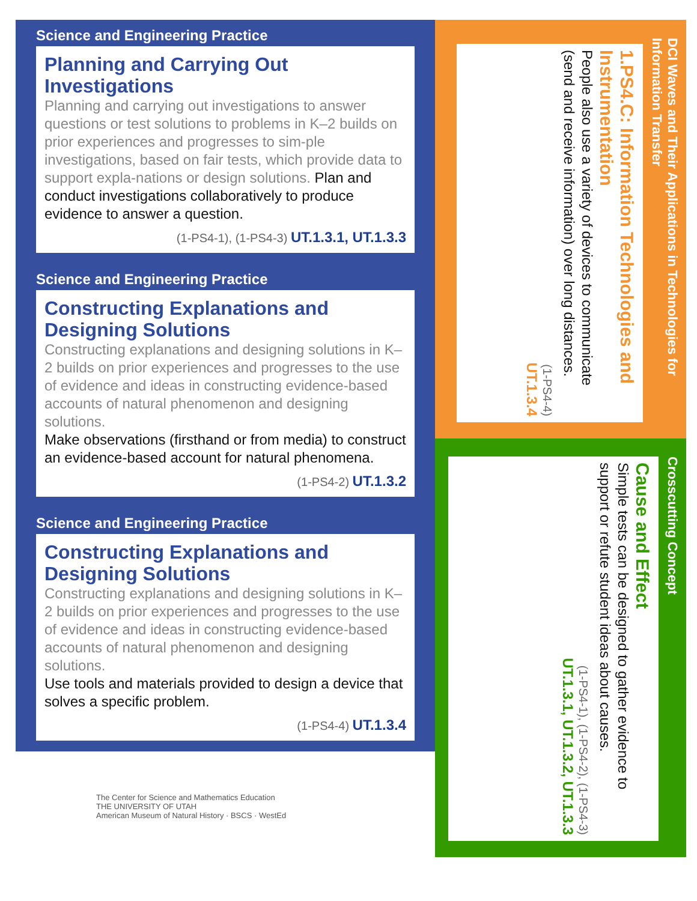Science and Engineering Practice
Planning and Carrying Out Investigations
Planning and carrying out investigations to answer questions or test solutions to problems in K–2 builds on prior experiences and progresses to sim-ple investigations, based on fair tests, which provide data to support expla-nations or design solutions. Plan and conduct investigations collaboratively to produce evidence to answer a question.
(1-PS4-1), (1-PS4-3) UT.1.3.1, UT.1.3.3
Science and Engineering Practice
Constructing Explanations and Designing Solutions
Constructing explanations and designing solutions in K–2 builds on prior experiences and progresses to the use of evidence and ideas in constructing evidence-based accounts of natural phenomenon and designing solutions.
Make observations (firsthand or from media) to construct an evidence-based account for natural phenomena.
(1-PS4-2) UT.1.3.2
Science and Engineering Practice
Constructing Explanations and Designing Solutions
Constructing explanations and designing solutions in K–2 builds on prior experiences and progresses to the use of evidence and ideas in constructing evidence-based accounts of natural phenomenon and designing solutions.
Use tools and materials provided to design a device that solves a specific problem.
(1-PS4-4) UT.1.3.4
DCI Waves and Their Applications in Technologies for Information Transfer
1.PS4.C: Information Technologies and Instrumentation
People also use a variety of devices to communicate (send and receive information) over long distances.
(1-PS4-4)
UT.1.3.4
Crosscutting Concept
Cause and Effect
Simple tests can be designed to gather evidence to support or refute student ideas about causes.
(1-PS4-1), (1-PS4-2), (1-PS4-3)
UT.1.3.1, UT.1.3.2, UT.1.3.3
The Center for Science and Mathematics Education
THE UNIVERSITY OF UTAH
American Museum of Natural History · BSCS · WestEd